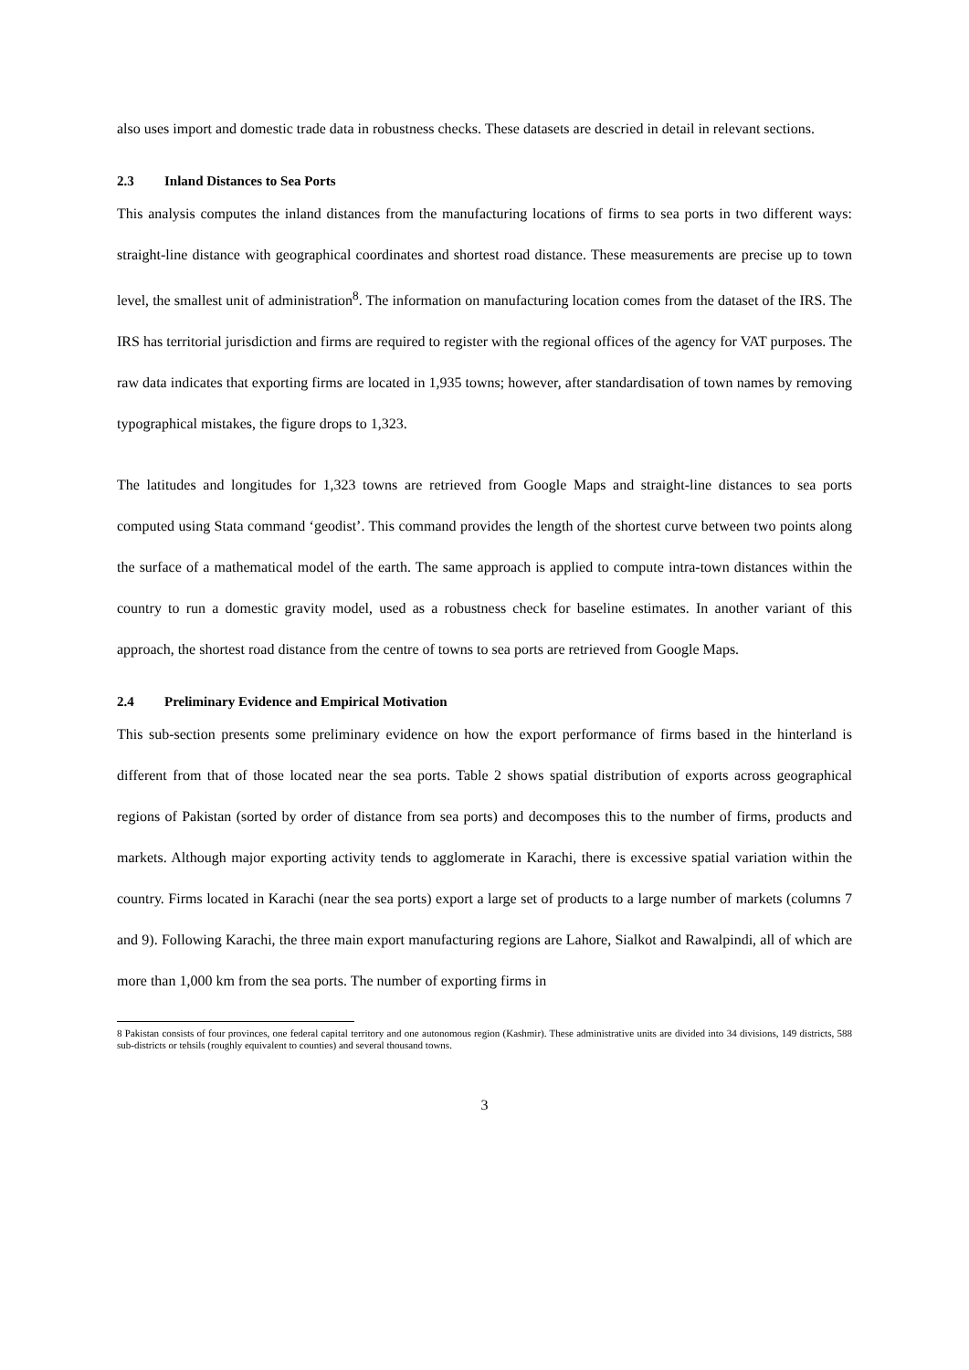also uses import and domestic trade data in robustness checks. These datasets are descried in detail in relevant sections.
2.3 Inland Distances to Sea Ports
This analysis computes the inland distances from the manufacturing locations of firms to sea ports in two different ways: straight-line distance with geographical coordinates and shortest road distance. These measurements are precise up to town level, the smallest unit of administration<sup>8</sup>. The information on manufacturing location comes from the dataset of the IRS. The IRS has territorial jurisdiction and firms are required to register with the regional offices of the agency for VAT purposes. The raw data indicates that exporting firms are located in 1,935 towns; however, after standardisation of town names by removing typographical mistakes, the figure drops to 1,323.
The latitudes and longitudes for 1,323 towns are retrieved from Google Maps and straight-line distances to sea ports computed using Stata command ‘geodist’. This command provides the length of the shortest curve between two points along the surface of a mathematical model of the earth. The same approach is applied to compute intra-town distances within the country to run a domestic gravity model, used as a robustness check for baseline estimates. In another variant of this approach, the shortest road distance from the centre of towns to sea ports are retrieved from Google Maps.
2.4 Preliminary Evidence and Empirical Motivation
This sub-section presents some preliminary evidence on how the export performance of firms based in the hinterland is different from that of those located near the sea ports. Table 2 shows spatial distribution of exports across geographical regions of Pakistan (sorted by order of distance from sea ports) and decomposes this to the number of firms, products and markets. Although major exporting activity tends to agglomerate in Karachi, there is excessive spatial variation within the country. Firms located in Karachi (near the sea ports) export a large set of products to a large number of markets (columns 7 and 9). Following Karachi, the three main export manufacturing regions are Lahore, Sialkot and Rawalpindi, all of which are more than 1,000 km from the sea ports. The number of exporting firms in
8 Pakistan consists of four provinces, one federal capital territory and one autonomous region (Kashmir). These administrative units are divided into 34 divisions, 149 districts, 588 sub-districts or tehsils (roughly equivalent to counties) and several thousand towns.
3